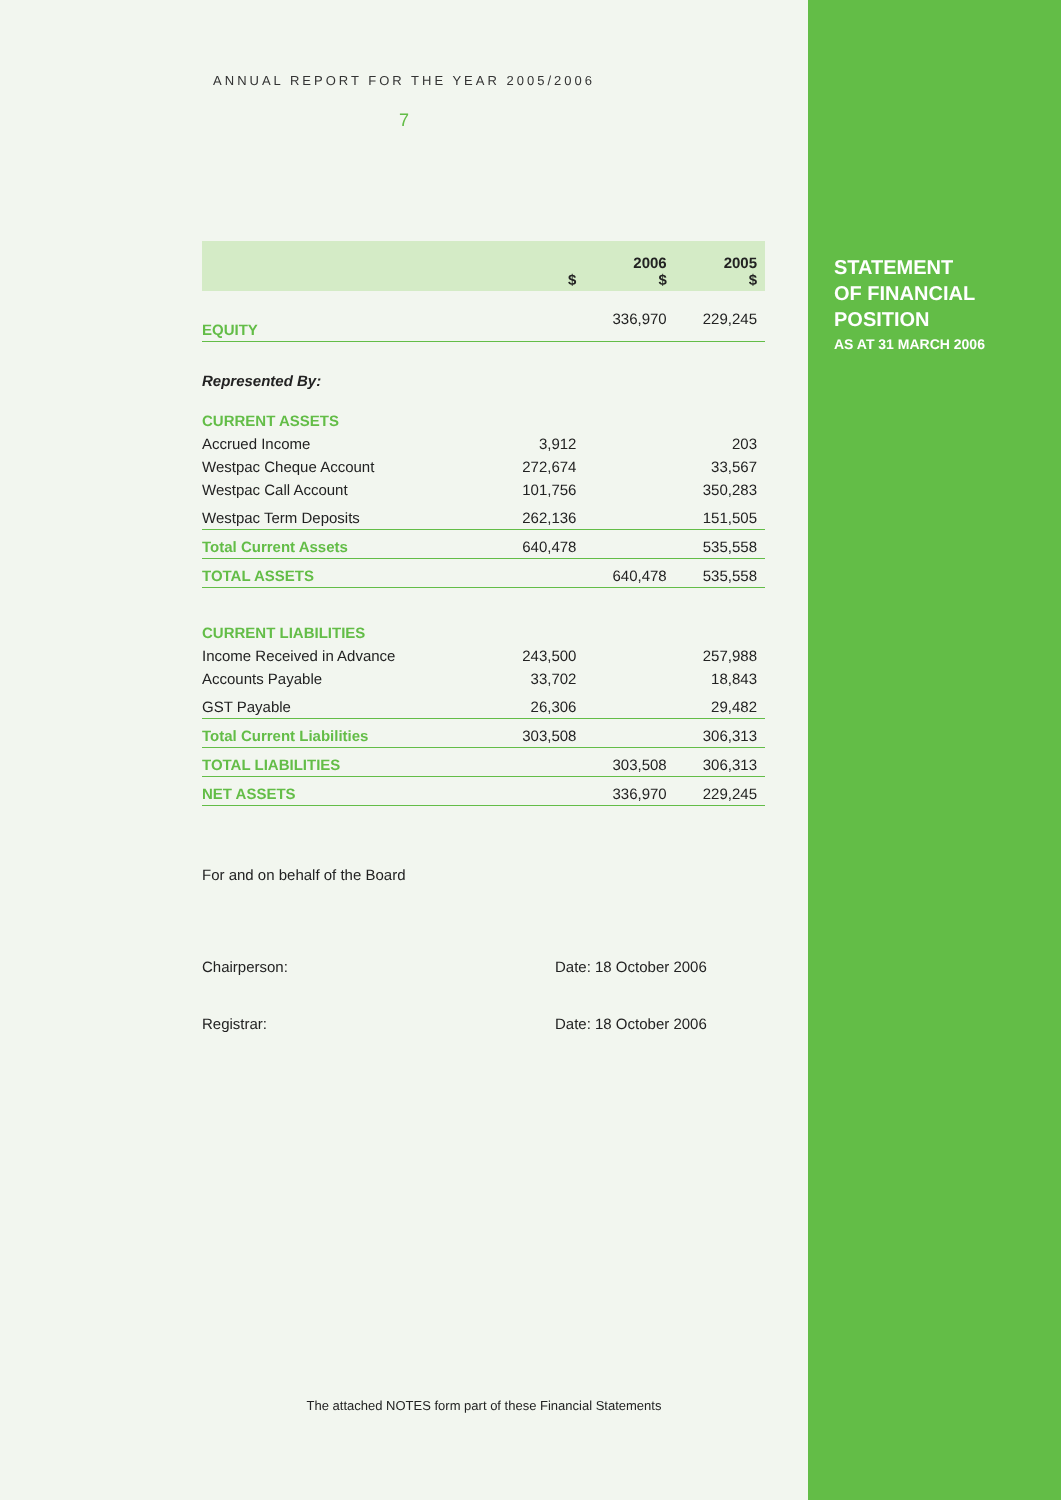ANNUAL REPORT FOR THE YEAR 2005/2006
7
| | $ | 2006 $ | 2005 $ |
| --- | --- | --- | --- |
| EQUITY | | 336,970 | 229,245 |
| Represented By: | | | |
| CURRENT ASSETS | | | |
| Accrued Income | 3,912 | | 203 |
| Westpac Cheque Account | 272,674 | | 33,567 |
| Westpac Call Account | 101,756 | | 350,283 |
| Westpac Term Deposits | 262,136 | | 151,505 |
| Total Current Assets | 640,478 | | 535,558 |
| TOTAL ASSETS | | 640,478 | 535,558 |
| CURRENT LIABILITIES | | | |
| Income Received in Advance | 243,500 | | 257,988 |
| Accounts Payable | 33,702 | | 18,843 |
| GST Payable | 26,306 | | 29,482 |
| Total Current Liabilities | 303,508 | | 306,313 |
| TOTAL LIABILITIES | | 303,508 | 306,313 |
| NET ASSETS | | 336,970 | 229,245 |
For and on behalf of the Board
Chairperson: Date: 18 October 2006
Registrar: Date: 18 October 2006
The attached NOTES form part of these Financial Statements
STATEMENT
OF FINANCIAL
POSITION
AS AT 31 MARCH 2006